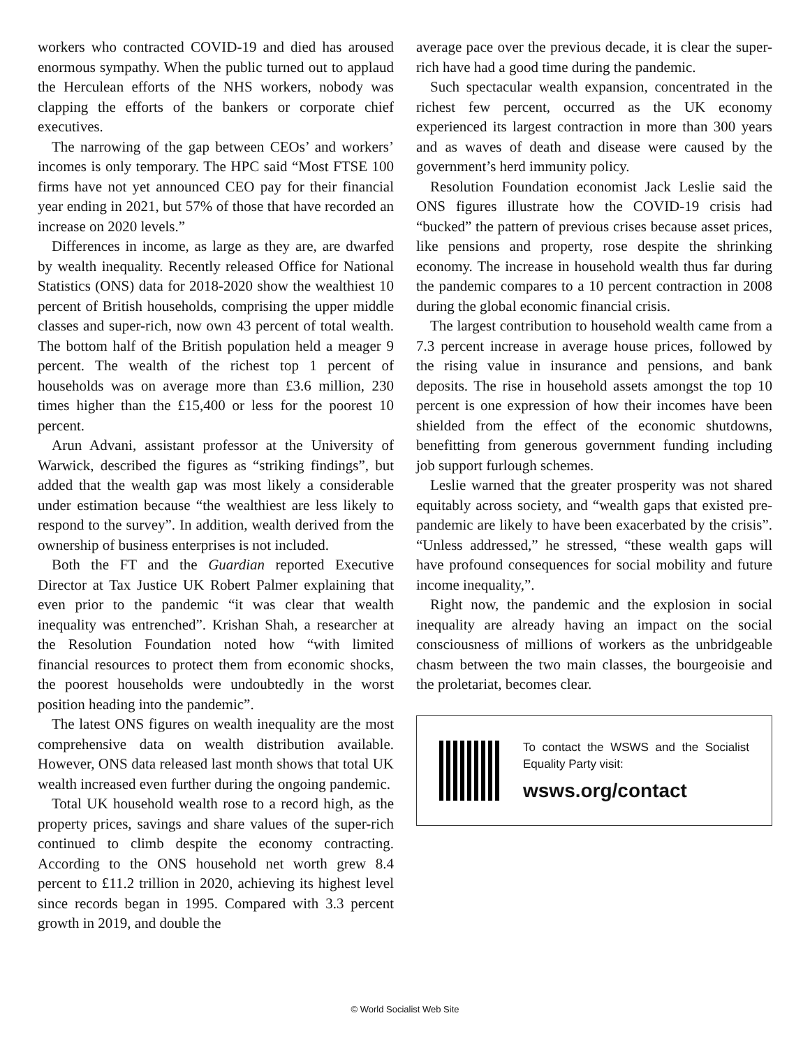workers who contracted COVID-19 and died has aroused enormous sympathy. When the public turned out to applaud the Herculean efforts of the NHS workers, nobody was clapping the efforts of the bankers or corporate chief executives.
The narrowing of the gap between CEOs’ and workers’ incomes is only temporary. The HPC said “Most FTSE 100 firms have not yet announced CEO pay for their financial year ending in 2021, but 57% of those that have recorded an increase on 2020 levels.”
Differences in income, as large as they are, are dwarfed by wealth inequality. Recently released Office for National Statistics (ONS) data for 2018-2020 show the wealthiest 10 percent of British households, comprising the upper middle classes and super-rich, now own 43 percent of total wealth. The bottom half of the British population held a meager 9 percent. The wealth of the richest top 1 percent of households was on average more than £3.6 million, 230 times higher than the £15,400 or less for the poorest 10 percent.
Arun Advani, assistant professor at the University of Warwick, described the figures as “striking findings”, but added that the wealth gap was most likely a considerable under estimation because “the wealthiest are less likely to respond to the survey”. In addition, wealth derived from the ownership of business enterprises is not included.
Both the FT and the Guardian reported Executive Director at Tax Justice UK Robert Palmer explaining that even prior to the pandemic “it was clear that wealth inequality was entrenched”. Krishan Shah, a researcher at the Resolution Foundation noted how “with limited financial resources to protect them from economic shocks, the poorest households were undoubtedly in the worst position heading into the pandemic”.
The latest ONS figures on wealth inequality are the most comprehensive data on wealth distribution available. However, ONS data released last month shows that total UK wealth increased even further during the ongoing pandemic.
Total UK household wealth rose to a record high, as the property prices, savings and share values of the super-rich continued to climb despite the economy contracting. According to the ONS household net worth grew 8.4 percent to £11.2 trillion in 2020, achieving its highest level since records began in 1995. Compared with 3.3 percent growth in 2019, and double the
average pace over the previous decade, it is clear the super-rich have had a good time during the pandemic.
Such spectacular wealth expansion, concentrated in the richest few percent, occurred as the UK economy experienced its largest contraction in more than 300 years and as waves of death and disease were caused by the government’s herd immunity policy.
Resolution Foundation economist Jack Leslie said the ONS figures illustrate how the COVID-19 crisis had “bucked” the pattern of previous crises because asset prices, like pensions and property, rose despite the shrinking economy. The increase in household wealth thus far during the pandemic compares to a 10 percent contraction in 2008 during the global economic financial crisis.
The largest contribution to household wealth came from a 7.3 percent increase in average house prices, followed by the rising value in insurance and pensions, and bank deposits. The rise in household assets amongst the top 10 percent is one expression of how their incomes have been shielded from the effect of the economic shutdowns, benefitting from generous government funding including job support furlough schemes.
Leslie warned that the greater prosperity was not shared equitably across society, and “wealth gaps that existed pre-pandemic are likely to have been exacerbated by the crisis”. “Unless addressed,” he stressed, “these wealth gaps will have profound consequences for social mobility and future income inequality,”.
Right now, the pandemic and the explosion in social inequality are already having an impact on the social consciousness of millions of workers as the unbridgeable chasm between the two main classes, the bourgeoisie and the proletariat, becomes clear.
To contact the WSWS and the Socialist Equality Party visit:
wsws.org/contact
© World Socialist Web Site